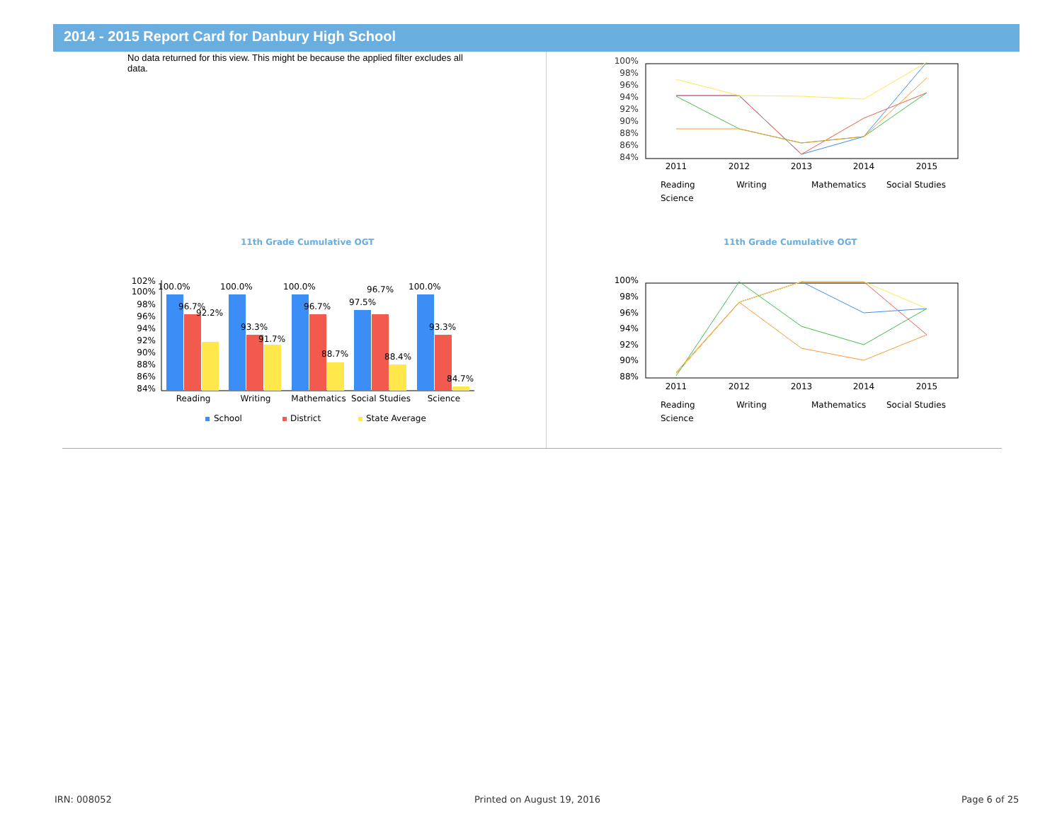2014 - 2015 Report Card for Danbury High School
No data returned for this view. This might be because the applied filter excludes all data.
11th Grade Cumulative OGT 11th Grade Cumulative OGT
100%
98%
96%
94%
92%
90%
88%
86%
84%
2011
2012
2013
2014
2015
Reading
Writing
Mathematics
Social Studies
Science
100%
98%
96%
94%
92%
90%
88%
2011
2012
2013
2014
2015
Reading
Writing
Mathematics
Social Studies
Science
102%
100%
98%
96%
94%
92%
90%
88%
86%
84%
100.0%
96.7%
92.2%
100.0%
93.3%
91.7%
100.0%
96.7%
88.7%
97.5%
96.7%
88.4%
100.0%
93.3%
84.7%
Reading
Writing
Mathematics
Social Studies
Science
School
District
State Average
IRN: 008052 Printed on August 19, 2016 Page 6 of 25